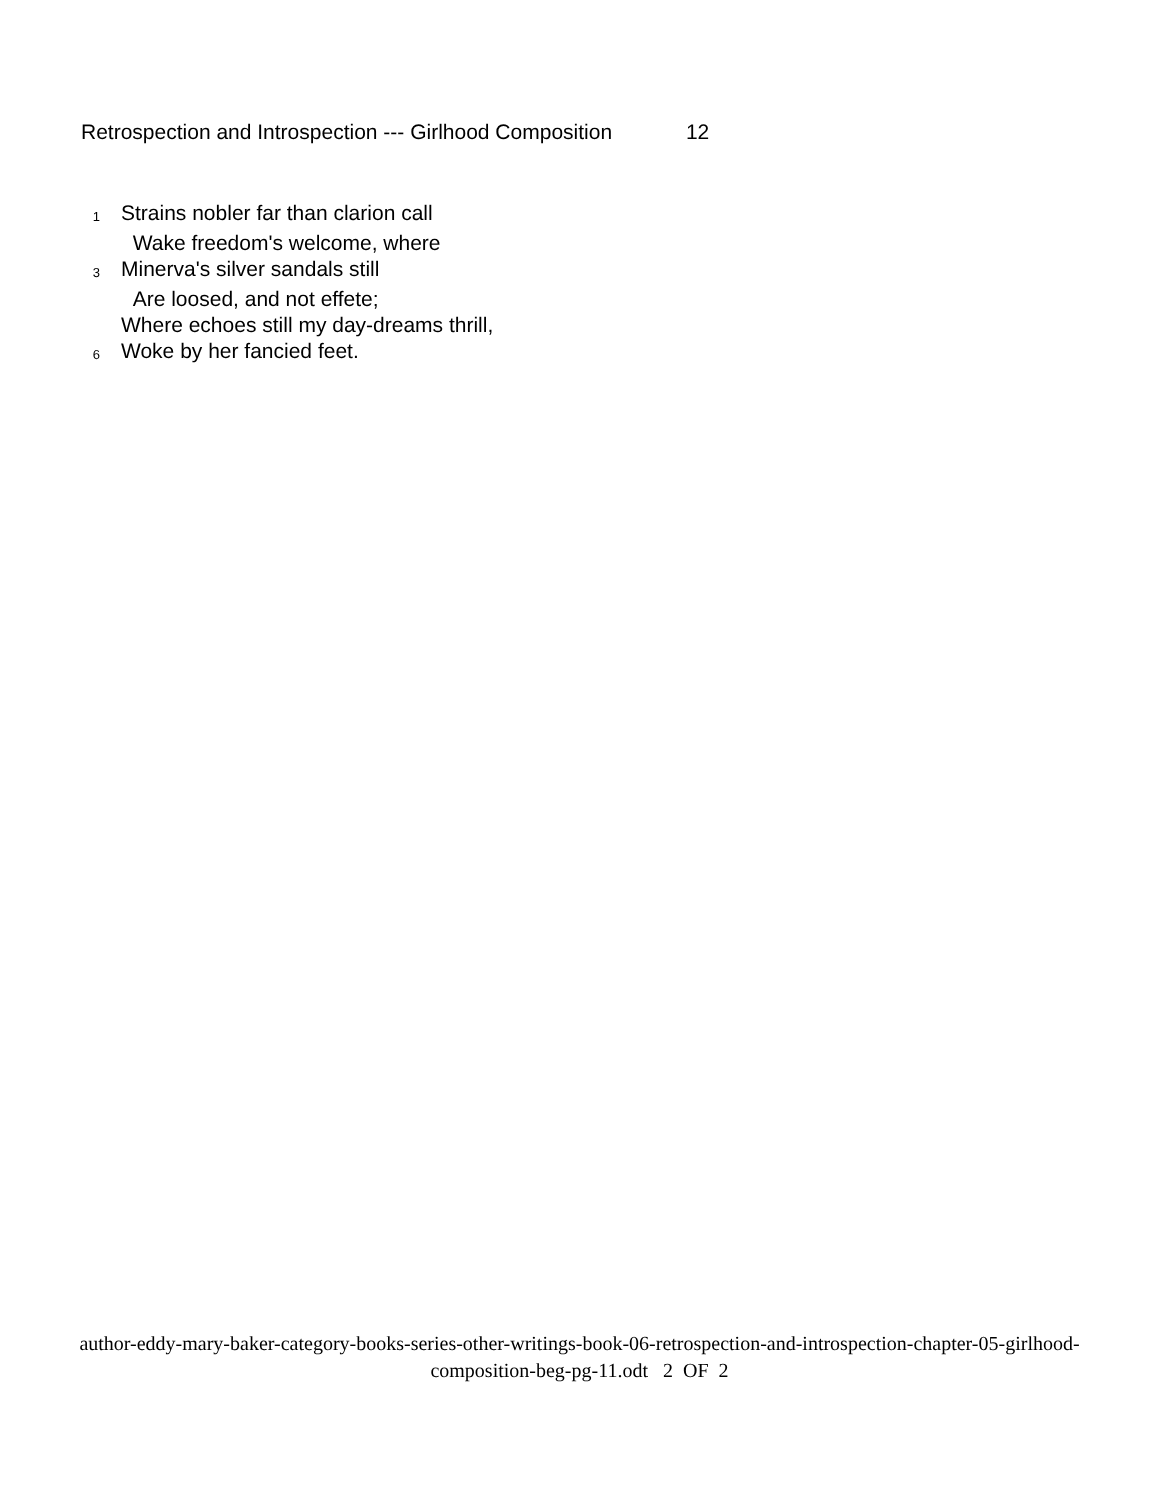Retrospection and Introspection --- Girlhood Composition 12
1
Strains nobler far than clarion call
Wake freedom's welcome, where
3
Minerva's silver sandals still
Are loosed, and not effete;
Where echoes still my day-dreams thrill,
6
Woke by her fancied feet.
author-eddy-mary-baker-category-books-series-other-writings-book-06-retrospection-and-introspection-chapter-05-girlhood-composition-beg-pg-11.odt 2 OF 2